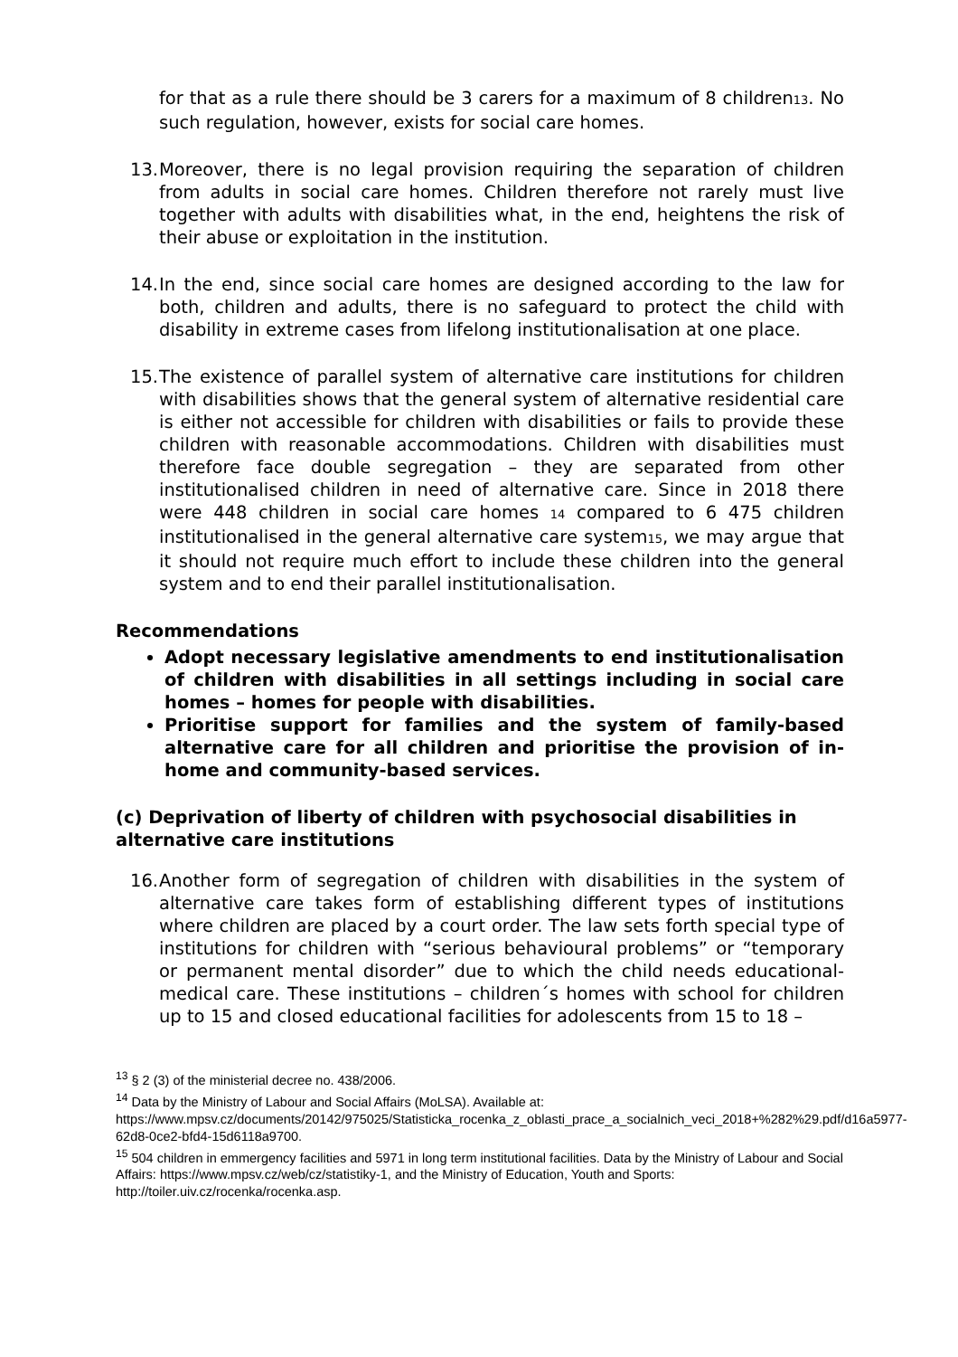for that as a rule there should be 3 carers for a maximum of 8 children13. No such regulation, however, exists for social care homes.
13.
Moreover, there is no legal provision requiring the separation of children from adults in social care homes. Children therefore not rarely must live together with adults with disabilities what, in the end, heightens the risk of their abuse or exploitation in the institution.
14.
In the end, since social care homes are designed according to the law for both, children and adults, there is no safeguard to protect the child with disability in extreme cases from lifelong institutionalisation at one place.
15.
The existence of parallel system of alternative care institutions for children with disabilities shows that the general system of alternative residential care is either not accessible for children with disabilities or fails to provide these children with reasonable accommodations. Children with disabilities must therefore face double segregation – they are separated from other institutionalised children in need of alternative care. Since in 2018 there were 448 children in social care homes 14 compared to 6 475 children institutionalised in the general alternative care system15, we may argue that it should not require much effort to include these children into the general system and to end their parallel institutionalisation.
Recommendations
Adopt necessary legislative amendments to end institutionalisation of children with disabilities in all settings including in social care homes – homes for people with disabilities.
Prioritise support for families and the system of family-based alternative care for all children and prioritise the provision of in-home and community-based services.
(c) Deprivation of liberty of children with psychosocial disabilities in alternative care institutions
16.
Another form of segregation of children with disabilities in the system of alternative care takes form of establishing different types of institutions where children are placed by a court order. The law sets forth special type of institutions for children with “serious behavioural problems” or “temporary or permanent mental disorder” due to which the child needs educational-medical care. These institutions – children´s homes with school for children up to 15 and closed educational facilities for adolescents from 15 to 18 –
<sup>13</sup> § 2 (3) of the ministerial decree no. 438/2006.
<sup>14</sup> Data by the Ministry of Labour and Social Affairs (MoLSA). Available at:
https://www.mpsv.cz/documents/20142/975025/Statisticka_rocenka_z_oblasti_prace_a_socialnich_veci_2018+%282%29.pdf/d16a5977-62d8-0ce2-bfd4-15d6118a9700.
<sup>15</sup> 504 children in emmergency facilities and 5971 in long term institutional facilities. Data by the Ministry of Labour and Social Affairs: https://www.mpsv.cz/web/cz/statistiky-1, and the Ministry of Education, Youth and Sports: http://toiler.uiv.cz/rocenka/rocenka.asp.